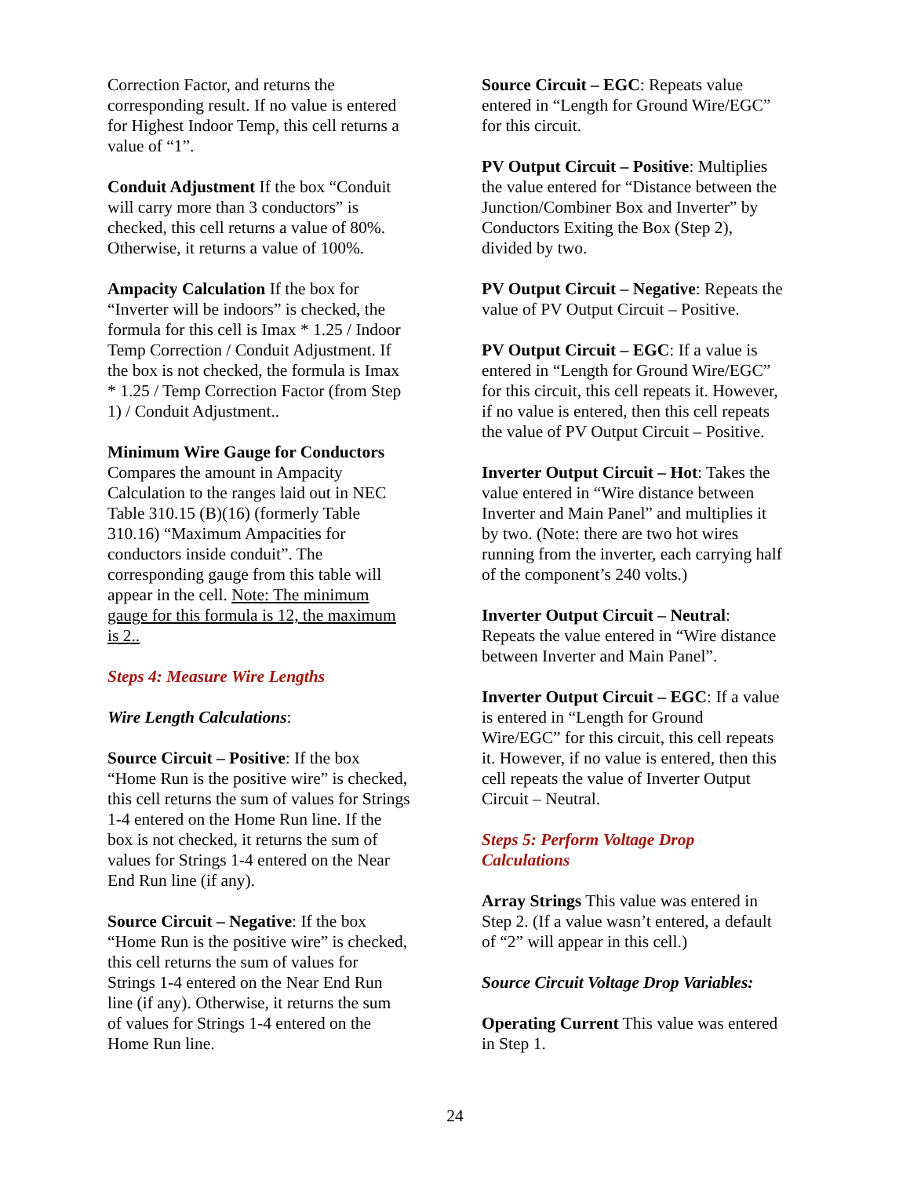Correction Factor, and returns the
corresponding result. If no value is entered
for Highest Indoor Temp, this cell returns a
value of “1”.
Conduit Adjustment If the box “Conduit
will carry more than 3 conductors” is
checked, this cell returns a value of 80%.
Otherwise, it returns a value of 100%.
Ampacity Calculation If the box for
“Inverter will be indoors” is checked, the
formula for this cell is Imax * 1.25 / Indoor
Temp Correction / Conduit Adjustment. If
the box is not checked, the formula is Imax
* 1.25 / Temp Correction Factor (from Step
1) / Conduit Adjustment..
Minimum Wire Gauge for Conductors
Compares the amount in Ampacity
Calculation to the ranges laid out in NEC
Table 310.15 (B)(16) (formerly Table
310.16) “Maximum Ampacities for
conductors inside conduit”. The
corresponding gauge from this table will
appear in the cell. Note: The minimum
gauge for this formula is 12, the maximum
is 2..
Steps 4: Measure Wire Lengths
Wire Length Calculations:
Source Circuit – Positive: If the box
“Home Run is the positive wire” is checked,
this cell returns the sum of values for Strings
1-4 entered on the Home Run line. If the
box is not checked, it returns the sum of
values for Strings 1-4 entered on the Near
End Run line (if any).
Source Circuit – Negative: If the box
“Home Run is the positive wire” is checked,
this cell returns the sum of values for
Strings 1-4 entered on the Near End Run
line (if any). Otherwise, it returns the sum
of values for Strings 1-4 entered on the
Home Run line.
Source Circuit – EGC: Repeats value
entered in “Length for Ground Wire/EGC”
for this circuit.
PV Output Circuit – Positive: Multiplies
the value entered for “Distance between the
Junction/Combiner Box and Inverter” by
Conductors Exiting the Box (Step 2),
divided by two.
PV Output Circuit – Negative: Repeats the
value of PV Output Circuit – Positive.
PV Output Circuit – EGC: If a value is
entered in “Length for Ground Wire/EGC”
for this circuit, this cell repeats it. However,
if no value is entered, then this cell repeats
the value of PV Output Circuit – Positive.
Inverter Output Circuit – Hot: Takes the
value entered in “Wire distance between
Inverter and Main Panel” and multiplies it
by two. (Note: there are two hot wires
running from the inverter, each carrying half
of the component’s 240 volts.)
Inverter Output Circuit – Neutral:
Repeats the value entered in “Wire distance
between Inverter and Main Panel”.
Inverter Output Circuit – EGC: If a value
is entered in “Length for Ground
Wire/EGC” for this circuit, this cell repeats
it. However, if no value is entered, then this
cell repeats the value of Inverter Output
Circuit – Neutral.
Steps 5: Perform Voltage Drop
Calculations
Array Strings This value was entered in
Step 2. (If a value wasn’t entered, a default
of “2” will appear in this cell.)
Source Circuit Voltage Drop Variables:
Operating Current This value was entered
in Step 1.
24